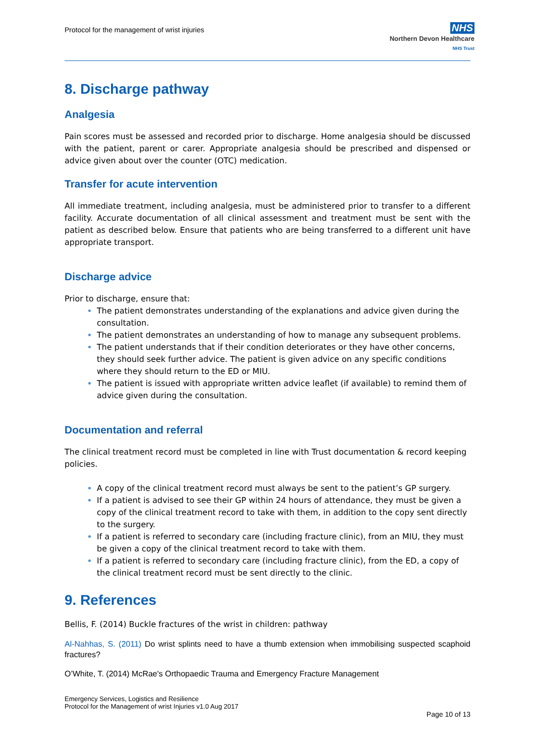Protocol for the management of wrist injuries
NHS
Northern Devon Healthcare
NHS Trust
8. Discharge pathway
Analgesia
Pain scores must be assessed and recorded prior to discharge. Home analgesia should be discussed with the patient, parent or carer. Appropriate analgesia should be prescribed and dispensed or advice given about over the counter (OTC) medication.
Transfer for acute intervention
All immediate treatment, including analgesia, must be administered prior to transfer to a different facility. Accurate documentation of all clinical assessment and treatment must be sent with the patient as described below. Ensure that patients who are being transferred to a different unit have appropriate transport.
Discharge advice
Prior to discharge, ensure that:
The patient demonstrates understanding of the explanations and advice given during the consultation.
The patient demonstrates an understanding of how to manage any subsequent problems.
The patient understands that if their condition deteriorates or they have other concerns, they should seek further advice. The patient is given advice on any specific conditions where they should return to the ED or MIU.
The patient is issued with appropriate written advice leaflet (if available) to remind them of advice given during the consultation.
Documentation and referral
The clinical treatment record must be completed in line with Trust documentation & record keeping policies.
A copy of the clinical treatment record must always be sent to the patient’s GP surgery.
If a patient is advised to see their GP within 24 hours of attendance, they must be given a copy of the clinical treatment record to take with them, in addition to the copy sent directly to the surgery.
If a patient is referred to secondary care (including fracture clinic), from an MIU, they must be given a copy of the clinical treatment record to take with them.
If a patient is referred to secondary care (including fracture clinic), from the ED, a copy of the clinical treatment record must be sent directly to the clinic.
9. References
Bellis, F. (2014) Buckle fractures of the wrist in children: pathway
Al-Nahhas, S. (2011) Do wrist splints need to have a thumb extension when immobilising suspected scaphoid fractures?
O’White, T. (2014) McRae's Orthopaedic Trauma and Emergency Fracture Management
Emergency Services, Logistics and Resilience
Protocol for the Management of wrist Injuries v1.0 Aug 2017
Page 10 of 13